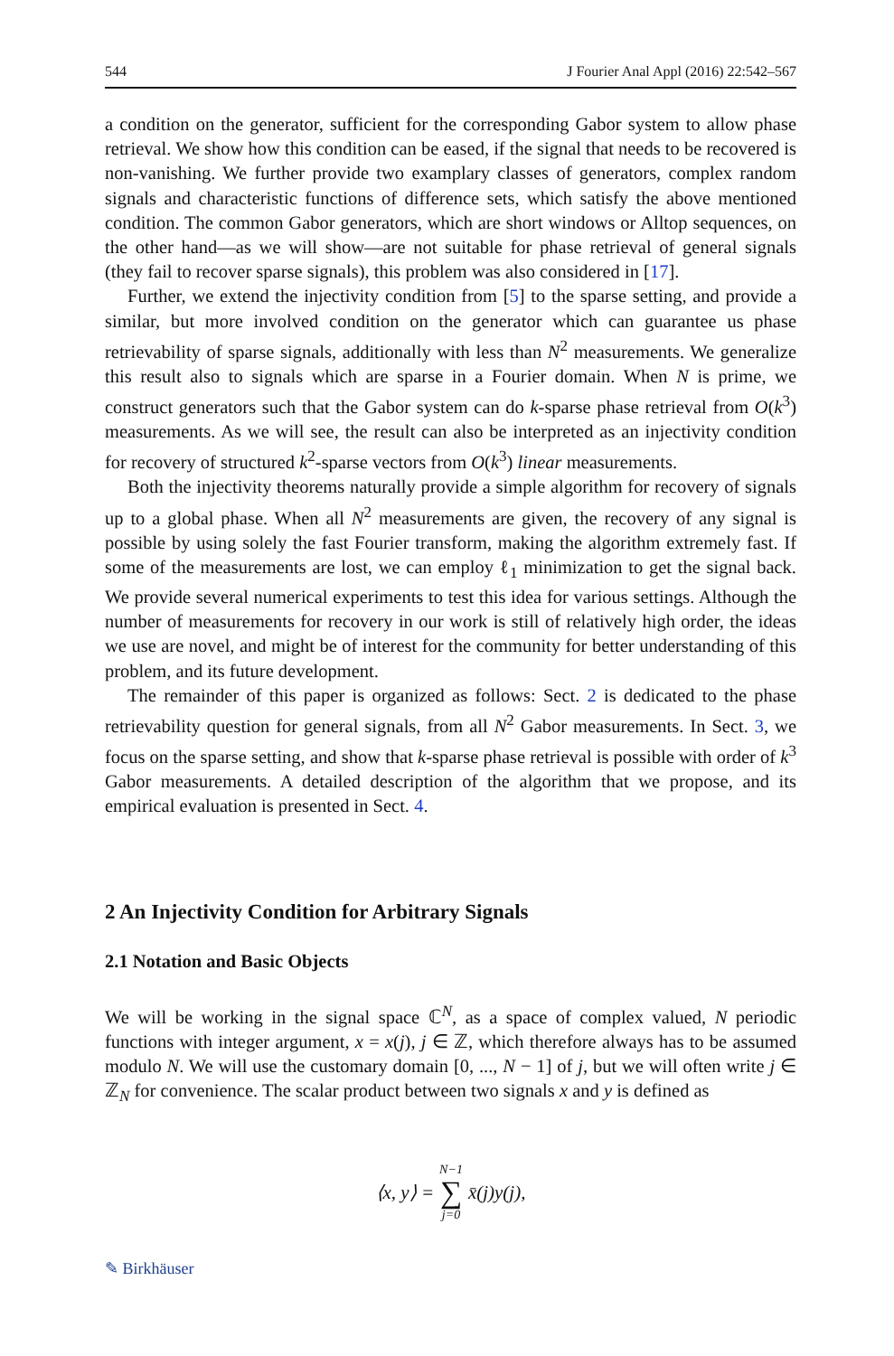544 J Fourier Anal Appl (2016) 22:542–567
a condition on the generator, sufficient for the corresponding Gabor system to allow phase retrieval. We show how this condition can be eased, if the signal that needs to be recovered is non-vanishing. We further provide two examplary classes of generators, complex random signals and characteristic functions of difference sets, which satisfy the above mentioned condition. The common Gabor generators, which are short windows or Alltop sequences, on the other hand—as we will show—are not suitable for phase retrieval of general signals (they fail to recover sparse signals), this problem was also considered in [17].
Further, we extend the injectivity condition from [5] to the sparse setting, and provide a similar, but more involved condition on the generator which can guarantee us phase retrievability of sparse signals, additionally with less than N<sup>2</sup> measurements. We generalize this result also to signals which are sparse in a Fourier domain. When N is prime, we construct generators such that the Gabor system can do k-sparse phase retrieval from O(k<sup>3</sup>) measurements. As we will see, the result can also be interpreted as an injectivity condition for recovery of structured k<sup>2</sup>-sparse vectors from O(k<sup>3</sup>) linear measurements.
Both the injectivity theorems naturally provide a simple algorithm for recovery of signals up to a global phase. When all N<sup>2</sup> measurements are given, the recovery of any signal is possible by using solely the fast Fourier transform, making the algorithm extremely fast. If some of the measurements are lost, we can employ ℓ<sub>1</sub> minimization to get the signal back. We provide several numerical experiments to test this idea for various settings. Although the number of measurements for recovery in our work is still of relatively high order, the ideas we use are novel, and might be of interest for the community for better understanding of this problem, and its future development.
The remainder of this paper is organized as follows: Sect. 2 is dedicated to the phase retrievability question for general signals, from all N<sup>2</sup> Gabor measurements. In Sect. 3, we focus on the sparse setting, and show that k-sparse phase retrieval is possible with order of k<sup>3</sup> Gabor measurements. A detailed description of the algorithm that we propose, and its empirical evaluation is presented in Sect. 4.
2 An Injectivity Condition for Arbitrary Signals
2.1 Notation and Basic Objects
We will be working in the signal space ℂ<sup>N</sup>, as a space of complex valued, N periodic functions with integer argument, x = x(j), j ∈ ℤ, which therefore always has to be assumed modulo N. We will use the customary domain [0, ..., N − 1] of j, but we will often write j ∈ ℤ<sub>N</sub> for convenience. The scalar product between two signals x and y is defined as
⟨x, y⟩ = N−1 ∑ j=0 x̄(j)y(j),
✎ Birkhäuser